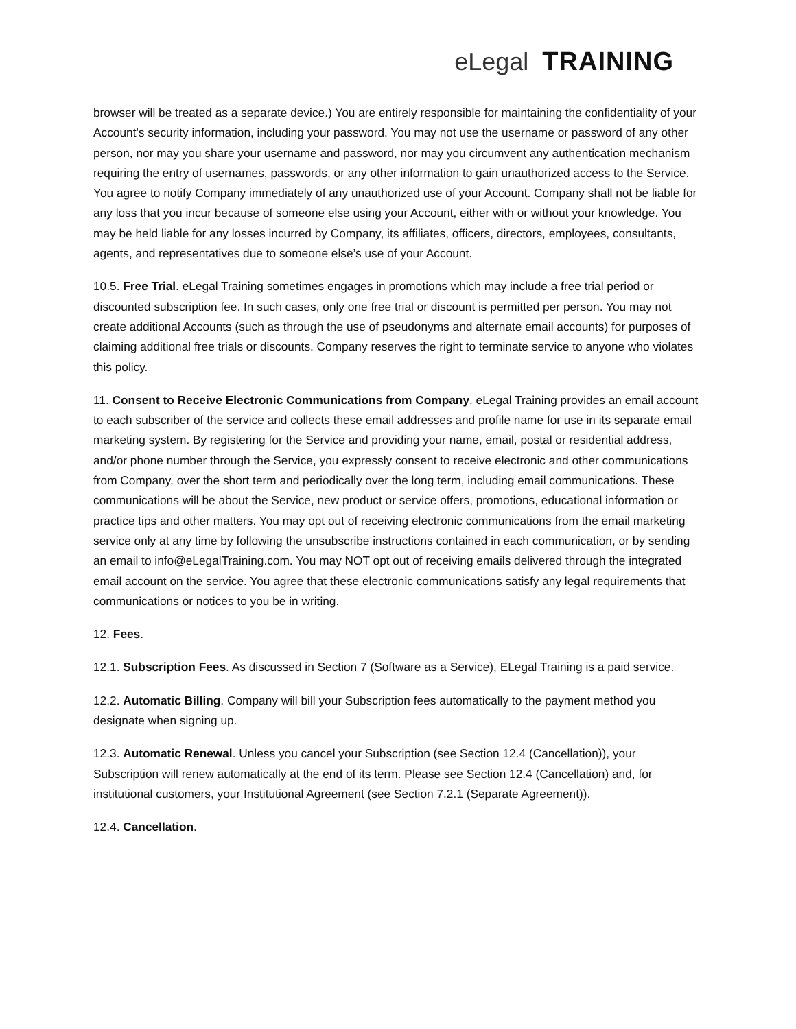eLegal TRAINING
browser will be treated as a separate device.) You are entirely responsible for maintaining the confidentiality of your Account's security information, including your password. You may not use the username or password of any other person, nor may you share your username and password, nor may you circumvent any authentication mechanism requiring the entry of usernames, passwords, or any other information to gain unauthorized access to the Service. You agree to notify Company immediately of any unauthorized use of your Account. Company shall not be liable for any loss that you incur because of someone else using your Account, either with or without your knowledge. You may be held liable for any losses incurred by Company, its affiliates, officers, directors, employees, consultants, agents, and representatives due to someone else’s use of your Account.
10.5. Free Trial. eLegal Training sometimes engages in promotions which may include a free trial period or discounted subscription fee. In such cases, only one free trial or discount is permitted per person. You may not create additional Accounts (such as through the use of pseudonyms and alternate email accounts) for purposes of claiming additional free trials or discounts. Company reserves the right to terminate service to anyone who violates this policy.
11. Consent to Receive Electronic Communications from Company. eLegal Training provides an email account to each subscriber of the service and collects these email addresses and profile name for use in its separate email marketing system. By registering for the Service and providing your name, email, postal or residential address, and/or phone number through the Service, you expressly consent to receive electronic and other communications from Company, over the short term and periodically over the long term, including email communications. These communications will be about the Service, new product or service offers, promotions, educational information or practice tips and other matters. You may opt out of receiving electronic communications from the email marketing service only at any time by following the unsubscribe instructions contained in each communication, or by sending an email to info@eLegalTraining.com. You may NOT opt out of receiving emails delivered through the integrated email account on the service. You agree that these electronic communications satisfy any legal requirements that communications or notices to you be in writing.
12. Fees.
12.1. Subscription Fees. As discussed in Section 7 (Software as a Service), ELegal Training is a paid service.
12.2. Automatic Billing. Company will bill your Subscription fees automatically to the payment method you designate when signing up.
12.3. Automatic Renewal. Unless you cancel your Subscription (see Section 12.4 (Cancellation)), your Subscription will renew automatically at the end of its term. Please see Section 12.4 (Cancellation) and, for institutional customers, your Institutional Agreement (see Section 7.2.1 (Separate Agreement)).
12.4. Cancellation.